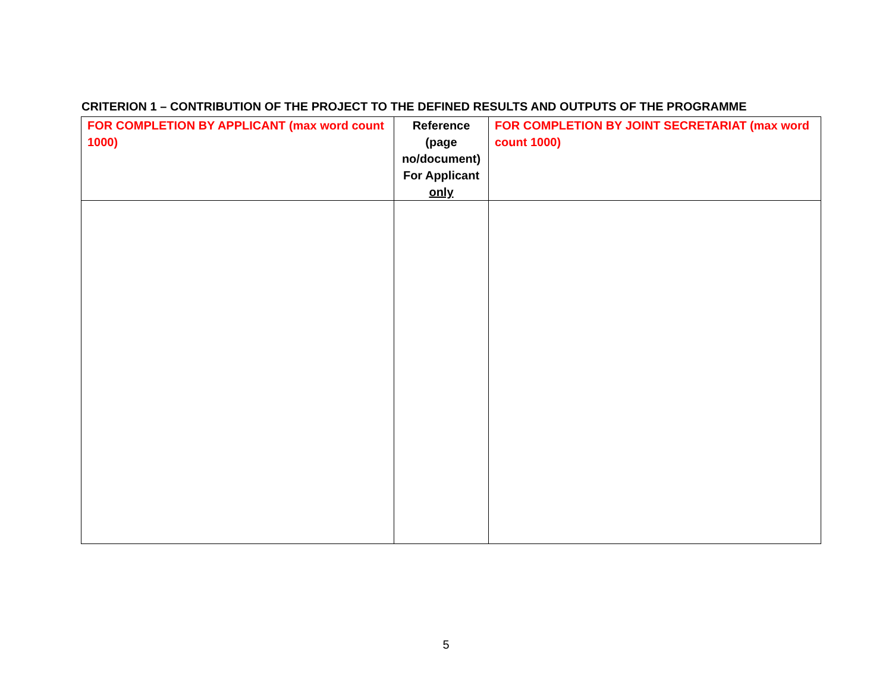CRITERION 1 – CONTRIBUTION OF THE PROJECT TO THE DEFINED RESULTS AND OUTPUTS OF THE PROGRAMME
| FOR COMPLETION BY APPLICANT (max word count 1000) | Reference (page no/document) For Applicant only | FOR COMPLETION BY JOINT SECRETARIAT (max word count 1000) |
| --- | --- | --- |
5